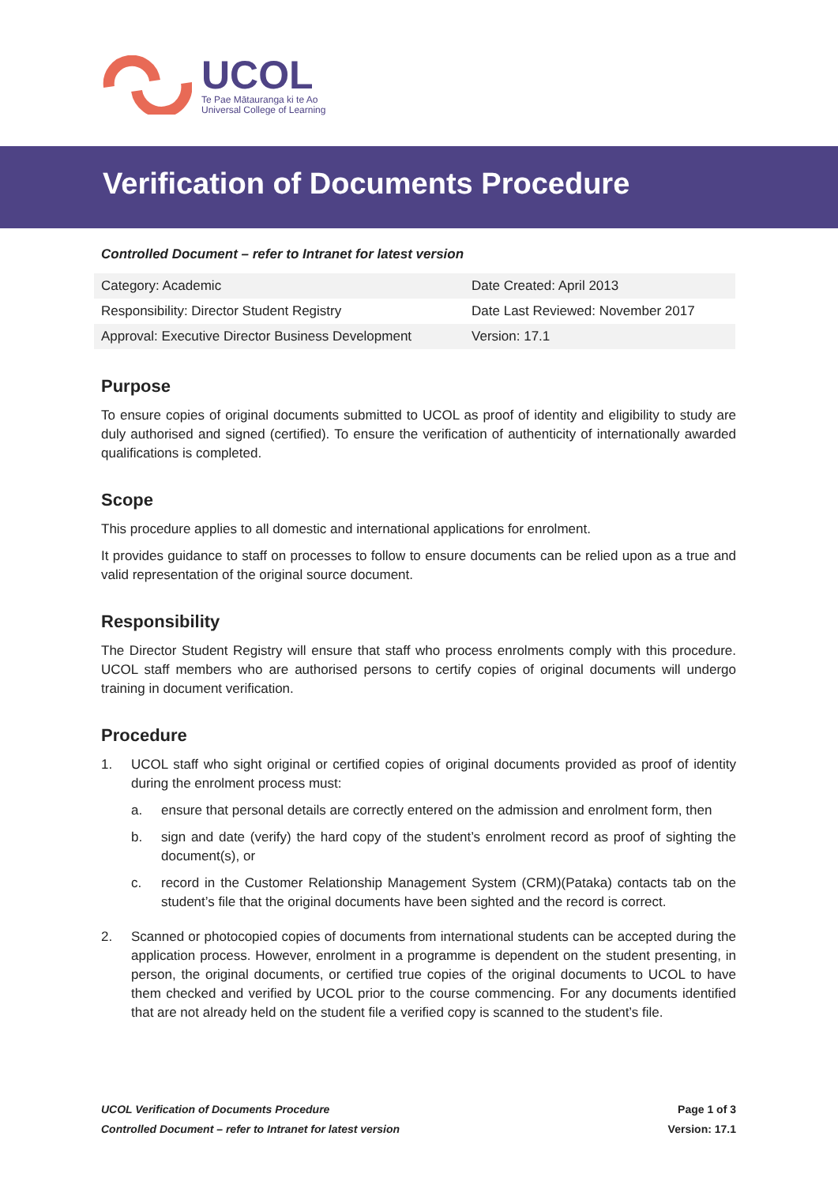UCOL
Te Pae Mātauranga ki te Ao
Universal College of Learning
Verification of Documents Procedure
Controlled Document – refer to Intranet for latest version
| Category: Academic | Date Created: April 2013 |
| Responsibility: Director Student Registry | Date Last Reviewed: November 2017 |
| Approval: Executive Director Business Development | Version: 17.1 |
Purpose
To ensure copies of original documents submitted to UCOL as proof of identity and eligibility to study are duly authorised and signed (certified). To ensure the verification of authenticity of internationally awarded qualifications is completed.
Scope
This procedure applies to all domestic and international applications for enrolment.
It provides guidance to staff on processes to follow to ensure documents can be relied upon as a true and valid representation of the original source document.
Responsibility
The Director Student Registry will ensure that staff who process enrolments comply with this procedure. UCOL staff members who are authorised persons to certify copies of original documents will undergo training in document verification.
Procedure
1. UCOL staff who sight original or certified copies of original documents provided as proof of identity during the enrolment process must:
a. ensure that personal details are correctly entered on the admission and enrolment form, then
b. sign and date (verify) the hard copy of the student’s enrolment record as proof of sighting the document(s), or
c. record in the Customer Relationship Management System (CRM)(Pataka) contacts tab on the student’s file that the original documents have been sighted and the record is correct.
2. Scanned or photocopied copies of documents from international students can be accepted during the application process. However, enrolment in a programme is dependent on the student presenting, in person, the original documents, or certified true copies of the original documents to UCOL to have them checked and verified by UCOL prior to the course commencing. For any documents identified that are not already held on the student file a verified copy is scanned to the student’s file.
UCOL Verification of Documents Procedure
Controlled Document – refer to Intranet for latest version
Page 1 of 3
Version: 17.1